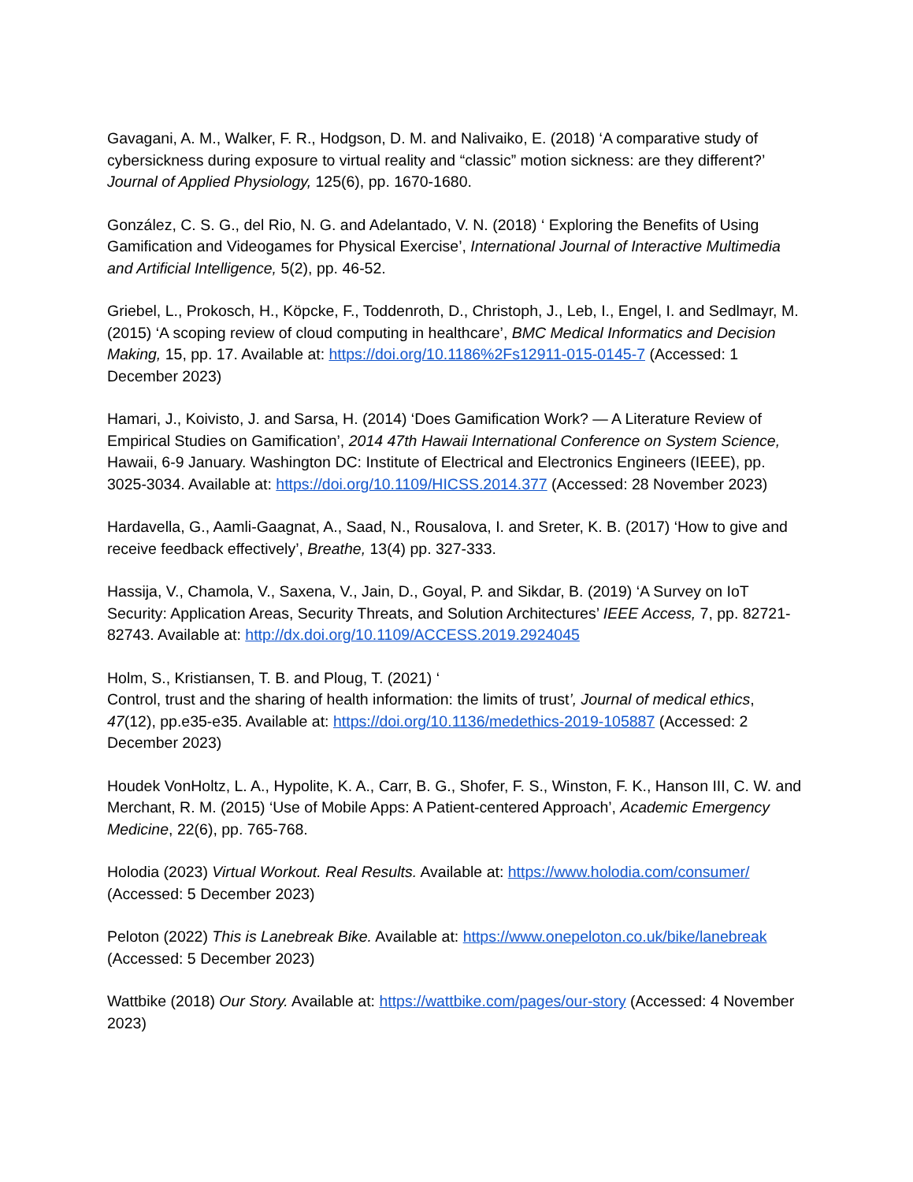Gavagani, A. M., Walker, F. R., Hodgson, D. M. and Nalivaiko, E. (2018) ‘A comparative study of cybersickness during exposure to virtual reality and “classic” motion sickness: are they different?’ Journal of Applied Physiology, 125(6), pp. 1670-1680.
González, C. S. G., del Rio, N. G. and Adelantado, V. N. (2018) ‘ Exploring the Benefits of Using Gamification and Videogames for Physical Exercise’, International Journal of Interactive Multimedia and Artificial Intelligence, 5(2), pp. 46-52.
Griebel, L., Prokosch, H., Köpcke, F., Toddenroth, D., Christoph, J., Leb, I., Engel, I. and Sedlmayr, M. (2015) ‘A scoping review of cloud computing in healthcare’, BMC Medical Informatics and Decision Making, 15, pp. 17. Available at: https://doi.org/10.1186%2Fs12911-015-0145-7 (Accessed: 1 December 2023)
Hamari, J., Koivisto, J. and Sarsa, H. (2014) ‘Does Gamification Work? — A Literature Review of Empirical Studies on Gamification’, 2014 47th Hawaii International Conference on System Science, Hawaii, 6-9 January. Washington DC: Institute of Electrical and Electronics Engineers (IEEE), pp. 3025-3034. Available at: https://doi.org/10.1109/HICSS.2014.377 (Accessed: 28 November 2023)
Hardavella, G., Aamli-Gaagnat, A., Saad, N., Rousalova, I. and Sreter, K. B. (2017) ‘How to give and receive feedback effectively’, Breathe, 13(4) pp. 327-333.
Hassija, V., Chamola, V., Saxena, V., Jain, D., Goyal, P. and Sikdar, B. (2019) ‘A Survey on IoT Security: Application Areas, Security Threats, and Solution Architectures’ IEEE Access, 7, pp. 82721-82743. Available at: http://dx.doi.org/10.1109/ACCESS.2019.2924045
Holm, S., Kristiansen, T. B. and Ploug, T. (2021) ‘
Control, trust and the sharing of health information: the limits of trust’, Journal of medical ethics, 47(12), pp.e35-e35. Available at: https://doi.org/10.1136/medethics-2019-105887 (Accessed: 2 December 2023)
Houdek VonHoltz, L. A., Hypolite, K. A., Carr, B. G., Shofer, F. S., Winston, F. K., Hanson III, C. W. and Merchant, R. M. (2015) ‘Use of Mobile Apps: A Patient-centered Approach’, Academic Emergency Medicine, 22(6), pp. 765-768.
Holodia (2023) Virtual Workout. Real Results. Available at: https://www.holodia.com/consumer/ (Accessed: 5 December 2023)
Peloton (2022) This is Lanebreak Bike. Available at: https://www.onepeloton.co.uk/bike/lanebreak (Accessed: 5 December 2023)
Wattbike (2018) Our Story. Available at: https://wattbike.com/pages/our-story (Accessed: 4 November 2023)